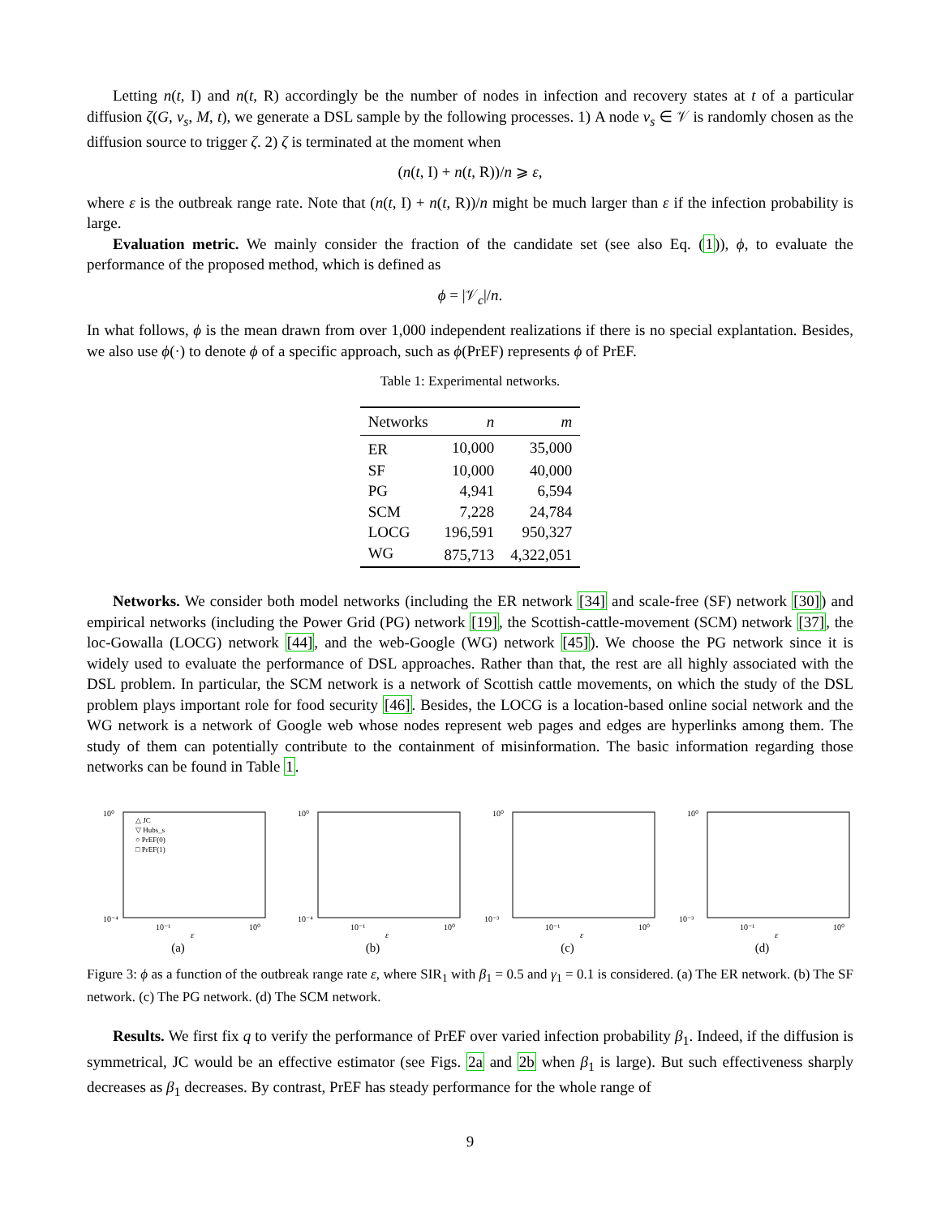Letting n(t, I) and n(t, R) accordingly be the number of nodes in infection and recovery states at t of a particular diffusion ζ(G, v<sub>s</sub>, M, t), we generate a DSL sample by the following processes. 1) A node v<sub>s</sub> ∈ 𝒱 is randomly chosen as the diffusion source to trigger ζ. 2) ζ is terminated at the moment when
(n(t, I) + n(t, R))/n ⩾ ε,
where ε is the outbreak range rate. Note that (n(t, I) + n(t, R))/n might be much larger than ε if the infection probability is large.
Evaluation metric. We mainly consider the fraction of the candidate set (see also Eq. (1)), ϕ, to evaluate the performance of the proposed method, which is defined as
ϕ = |𝒱<sub>c</sub>|/n.
In what follows, ϕ is the mean drawn from over 1,000 independent realizations if there is no special explantation. Besides, we also use ϕ(·) to denote ϕ of a specific approach, such as ϕ(PrEF) represents ϕ of PrEF.
Table 1: Experimental networks.
| Networks | n | m |
| --- | --- | --- |
| ER | 10,000 | 35,000 |
| SF | 10,000 | 40,000 |
| PG | 4,941 | 6,594 |
| SCM | 7,228 | 24,784 |
| LOCG | 196,591 | 950,327 |
| WG | 875,713 | 4,322,051 |
Networks. We consider both model networks (including the ER network [34] and scale-free (SF) network [30]) and empirical networks (including the Power Grid (PG) network [19], the Scottish-cattle-movement (SCM) network [37], the loc-Gowalla (LOCG) network [44], and the web-Google (WG) network [45]). We choose the PG network since it is widely used to evaluate the performance of DSL approaches. Rather than that, the rest are all highly associated with the DSL problem. In particular, the SCM network is a network of Scottish cattle movements, on which the study of the DSL problem plays important role for food security [46]. Besides, the LOCG is a location-based online social network and the WG network is a network of Google web whose nodes represent web pages and edges are hyperlinks among them. The study of them can potentially contribute to the containment of misinformation. The basic information regarding those networks can be found in Table 1.
10⁰
10⁻⁴
△ JC
▽ Hubs_s
○ PrEF(0)
□ PrEF(1)
10⁻¹
10⁰
ε
(a)
10⁰
10⁻⁴
10⁻¹
10⁰
ε
(b)
10⁰
10⁻³
10⁻¹
10⁰
ε
(c)
10⁰
10⁻³
10⁻¹
10⁰
ε
(d)
Figure 3: ϕ as a function of the outbreak range rate ε, where SIR<sub>1</sub> with β<sub>1</sub> = 0.5 and γ<sub>1</sub> = 0.1 is considered. (a) The ER network. (b) The SF network. (c) The PG network. (d) The SCM network.
Results. We first fix q to verify the performance of PrEF over varied infection probability β<sub>1</sub>. Indeed, if the diffusion is symmetrical, JC would be an effective estimator (see Figs. 2a and 2b when β<sub>1</sub> is large). But such effectiveness sharply decreases as β<sub>1</sub> decreases. By contrast, PrEF has steady performance for the whole range of
9